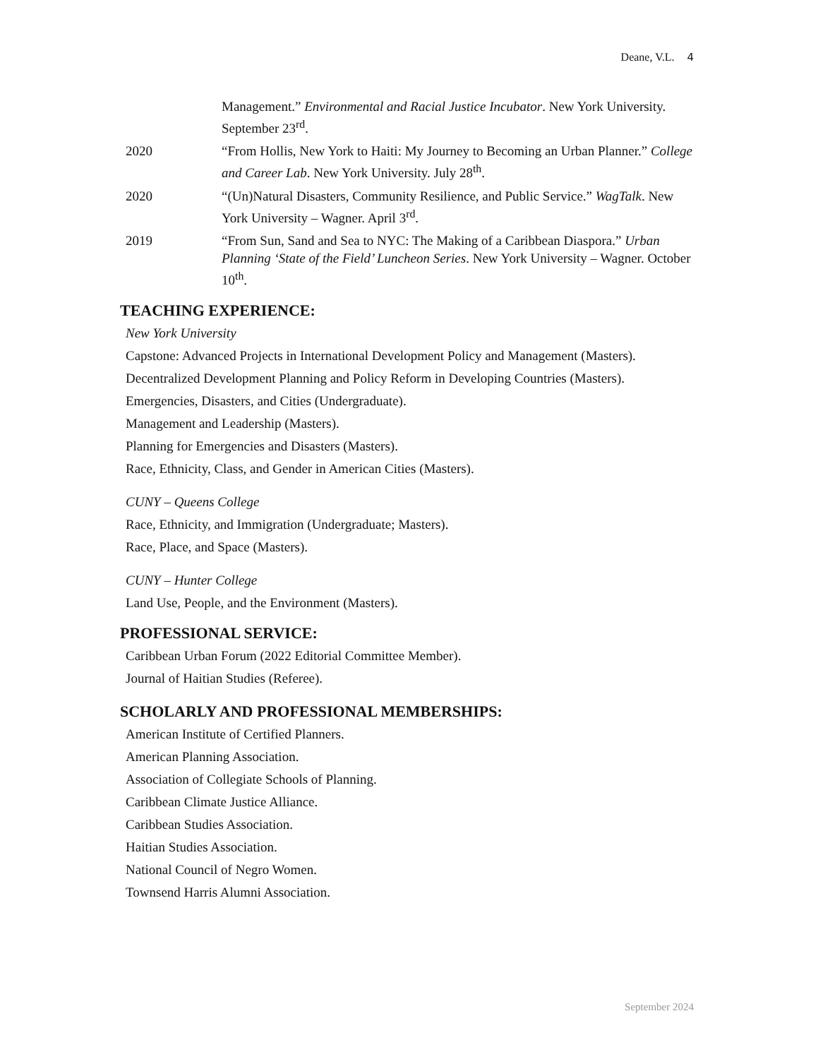Deane, V.L. 4
Management.” Environmental and Racial Justice Incubator. New York University. September 23<sup>rd</sup>.
2020 “From Hollis, New York to Haiti: My Journey to Becoming an Urban Planner.” College and Career Lab. New York University. July 28<sup>th</sup>.
2020 “(Un)Natural Disasters, Community Resilience, and Public Service.” WagTalk. New York University – Wagner. April 3<sup>rd</sup>.
2019 “From Sun, Sand and Sea to NYC: The Making of a Caribbean Diaspora.” Urban Planning ‘State of the Field’ Luncheon Series. New York University – Wagner. October 10<sup>th</sup>.
TEACHING EXPERIENCE:
New York University
Capstone: Advanced Projects in International Development Policy and Management (Masters).
Decentralized Development Planning and Policy Reform in Developing Countries (Masters).
Emergencies, Disasters, and Cities (Undergraduate).
Management and Leadership (Masters).
Planning for Emergencies and Disasters (Masters).
Race, Ethnicity, Class, and Gender in American Cities (Masters).
CUNY – Queens College
Race, Ethnicity, and Immigration (Undergraduate; Masters).
Race, Place, and Space (Masters).
CUNY – Hunter College
Land Use, People, and the Environment (Masters).
PROFESSIONAL SERVICE:
Caribbean Urban Forum (2022 Editorial Committee Member).
Journal of Haitian Studies (Referee).
SCHOLARLY AND PROFESSIONAL MEMBERSHIPS:
American Institute of Certified Planners.
American Planning Association.
Association of Collegiate Schools of Planning.
Caribbean Climate Justice Alliance.
Caribbean Studies Association.
Haitian Studies Association.
National Council of Negro Women.
Townsend Harris Alumni Association.
September 2024